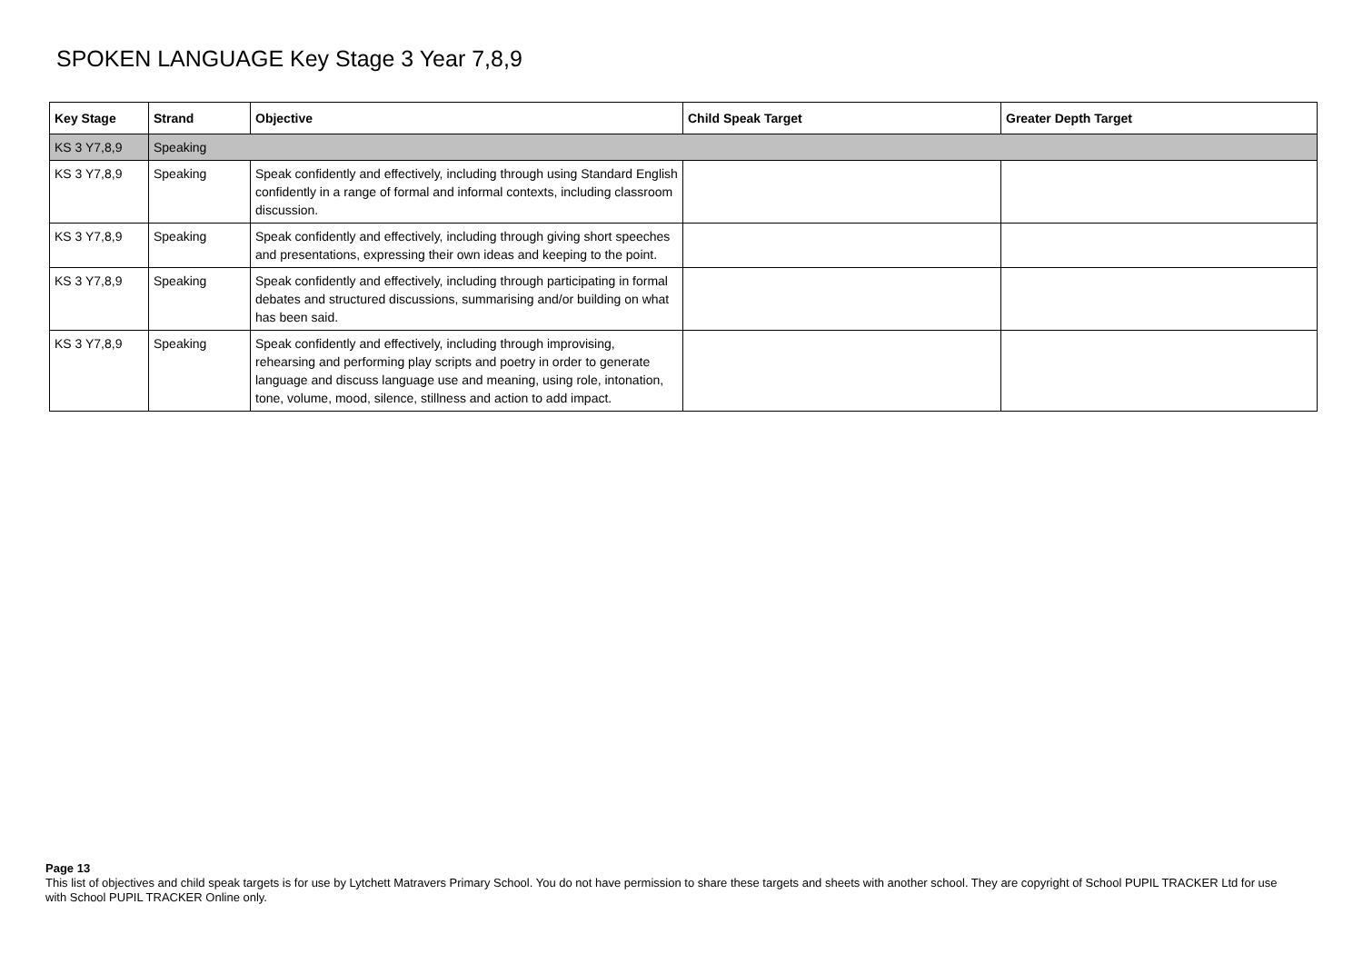SPOKEN LANGUAGE Key Stage 3 Year 7,8,9
| Key Stage | Strand | Objective | Child Speak Target | Greater Depth Target |
| --- | --- | --- | --- | --- |
| KS 3 Y7,8,9 | Speaking | | | |
| KS 3 Y7,8,9 | Speaking | Speak confidently and effectively, including through using Standard English confidently in a range of formal and informal contexts, including classroom discussion. | | |
| KS 3 Y7,8,9 | Speaking | Speak confidently and effectively, including through giving short speeches and presentations, expressing their own ideas and keeping to the point. | | |
| KS 3 Y7,8,9 | Speaking | Speak confidently and effectively, including through participating in formal debates and structured discussions, summarising and/or building on what has been said. | | |
| KS 3 Y7,8,9 | Speaking | Speak confidently and effectively, including through improvising, rehearsing and performing play scripts and poetry in order to generate language and discuss language use and meaning, using role, intonation, tone, volume, mood, silence, stillness and action to add impact. | | |
Page 13
This list of objectives and child speak targets is for use by Lytchett Matravers Primary School. You do not have permission to share these targets and sheets with another school. They are copyright of School PUPIL TRACKER Ltd for use with School PUPIL TRACKER Online only.